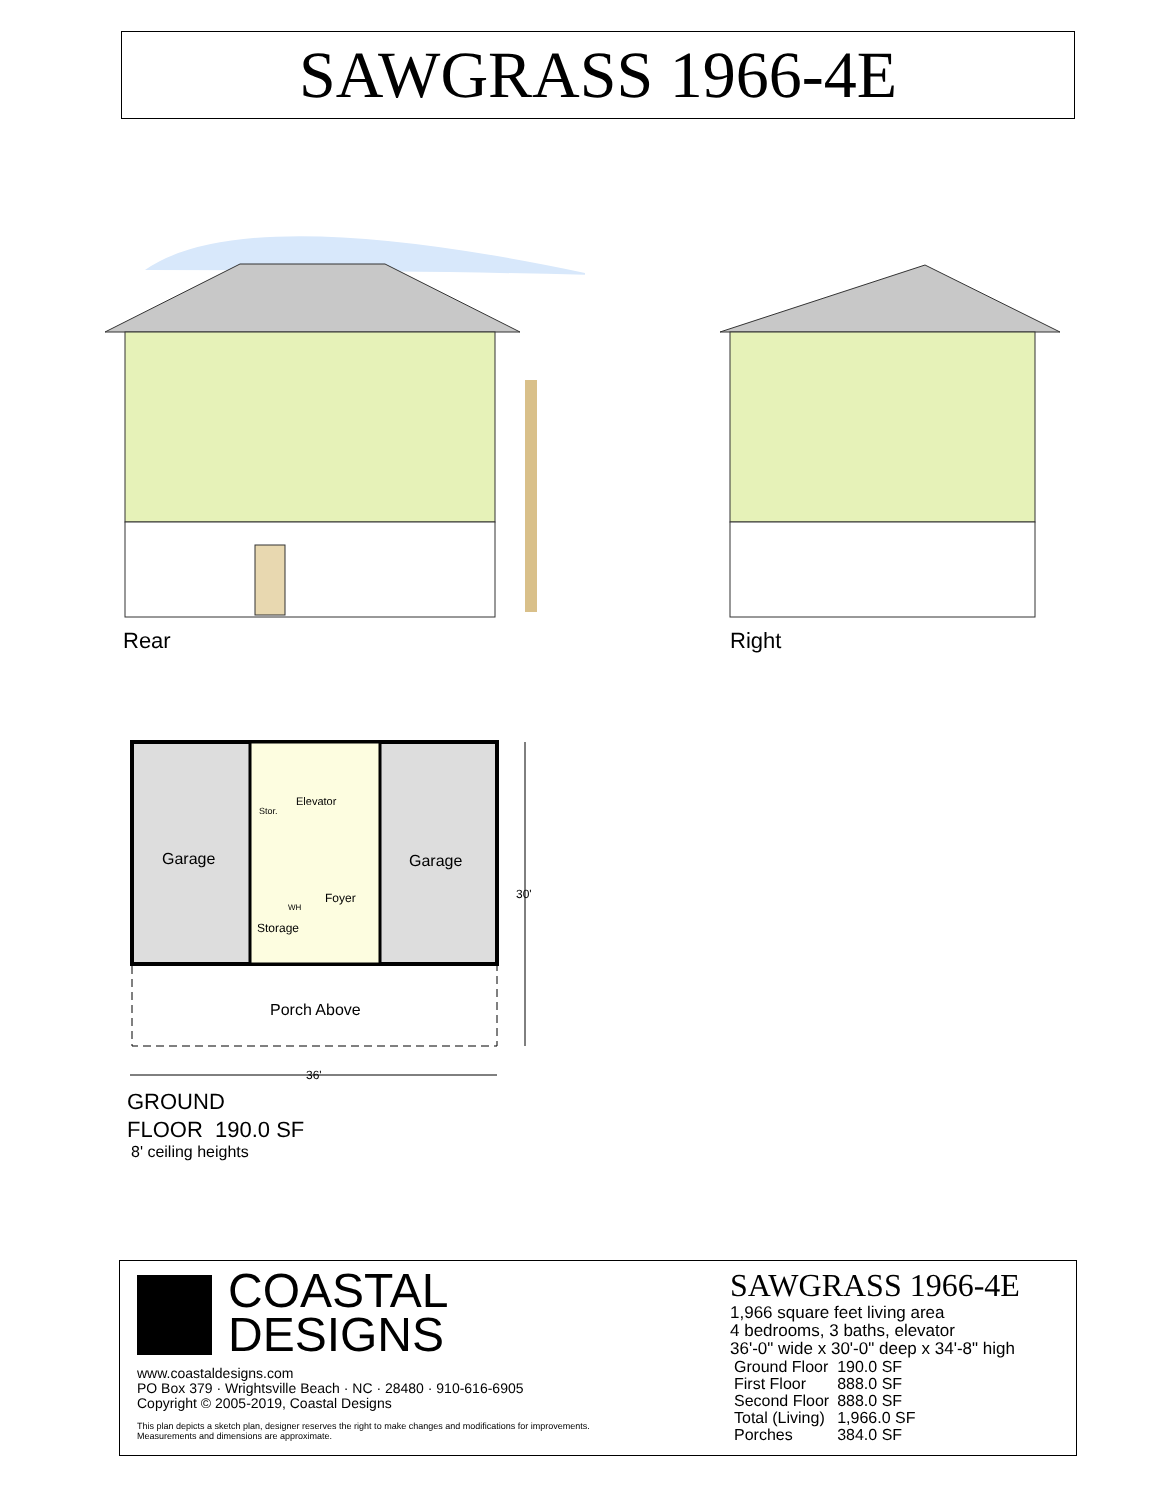SAWGRASS 1966-4E
Rear Right
Garage
Elevator
Stor.
Garage
Foyer
WH
Storage
30'
Porch Above
36'
GROUND
FLOOR 190.0 SF
8' ceiling heights
COASTAL
DESIGNS
www.coastaldesigns.com
PO Box 379 · Wrightsville Beach · NC · 28480 · 910-616-6905
Copyright © 2005-2019, Coastal Designs
This plan depicts a sketch plan, designer reserves the right to make changes and modifications for improvements.
Measurements and dimensions are approximate.
SAWGRASS 1966-4E
1,966 square feet living area
4 bedrooms, 3 baths, elevator
36'-0" wide x 30'-0" deep x 34'-8" high
| Ground Floor | 190.0 SF |
| First Floor | 888.0 SF |
| Second Floor | 888.0 SF |
| Total (Living) | 1,966.0 SF |
| Porches | 384.0 SF |